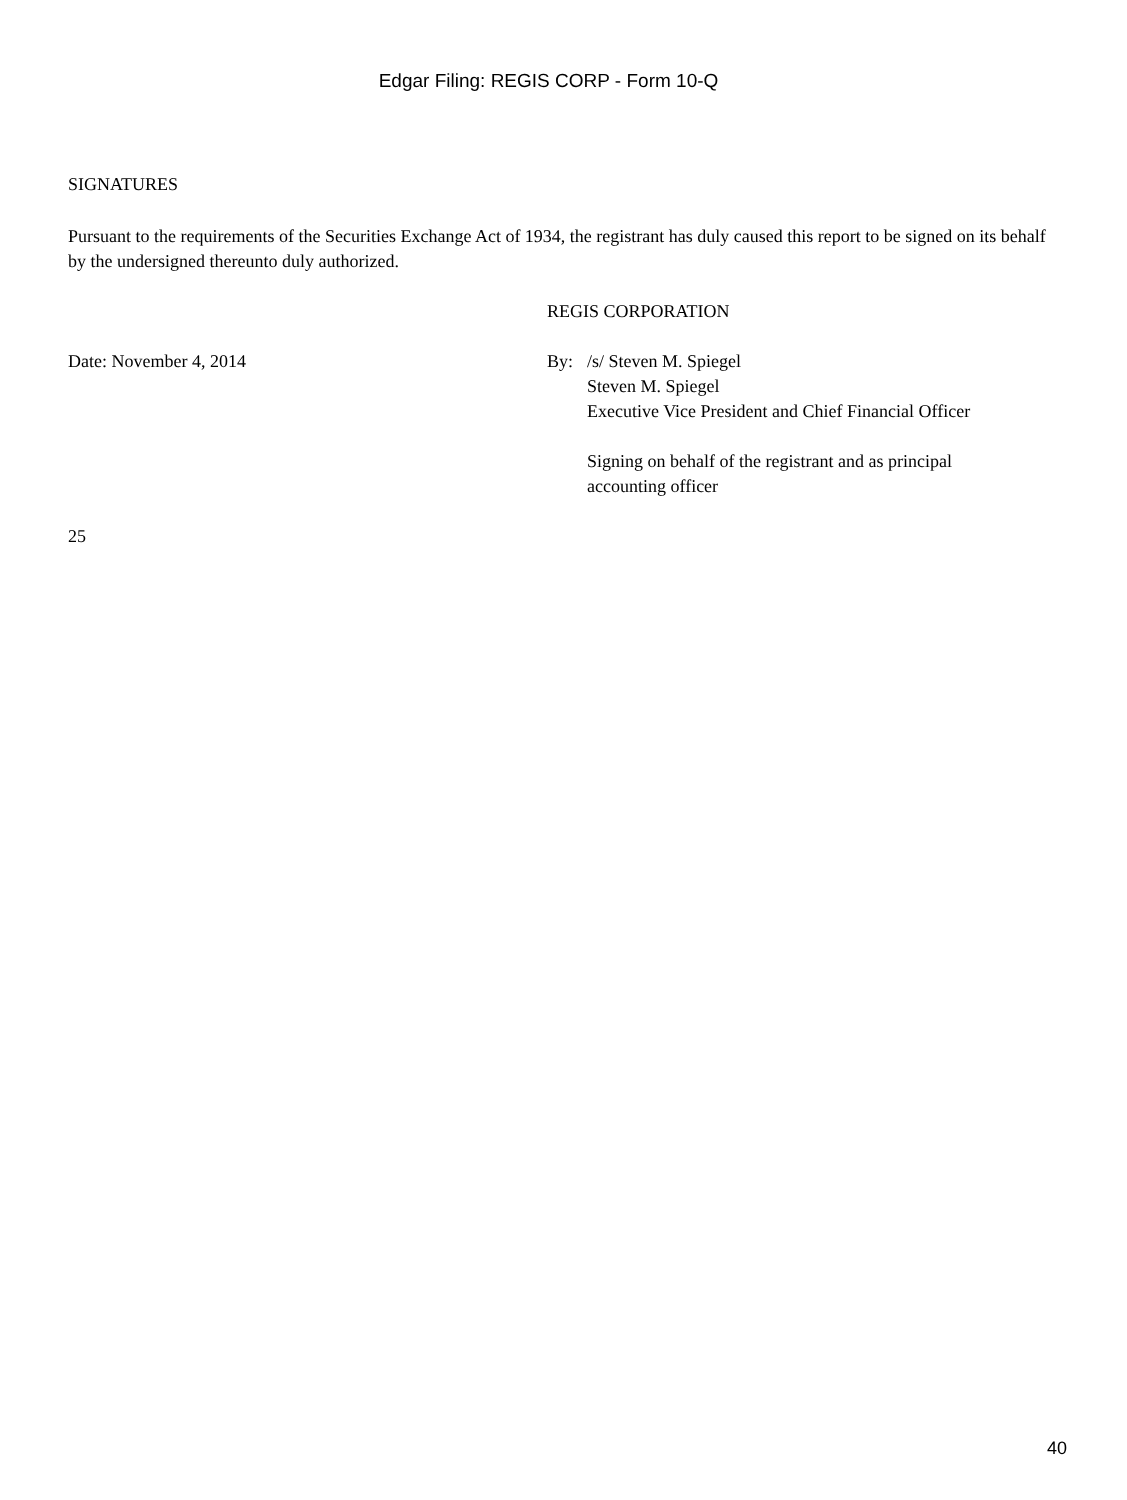Edgar Filing: REGIS CORP - Form 10-Q
SIGNATURES
Pursuant to the requirements of the Securities Exchange Act of 1934, the registrant has duly caused this report to be signed on its behalf by the undersigned thereunto duly authorized.
REGIS CORPORATION
| Date: November 4, 2014 | By: | /s/ Steven M. Spiegel Steven M. Spiegel Executive Vice President and Chief Financial Officer Signing on behalf of the registrant and as principal accounting officer |
25
40